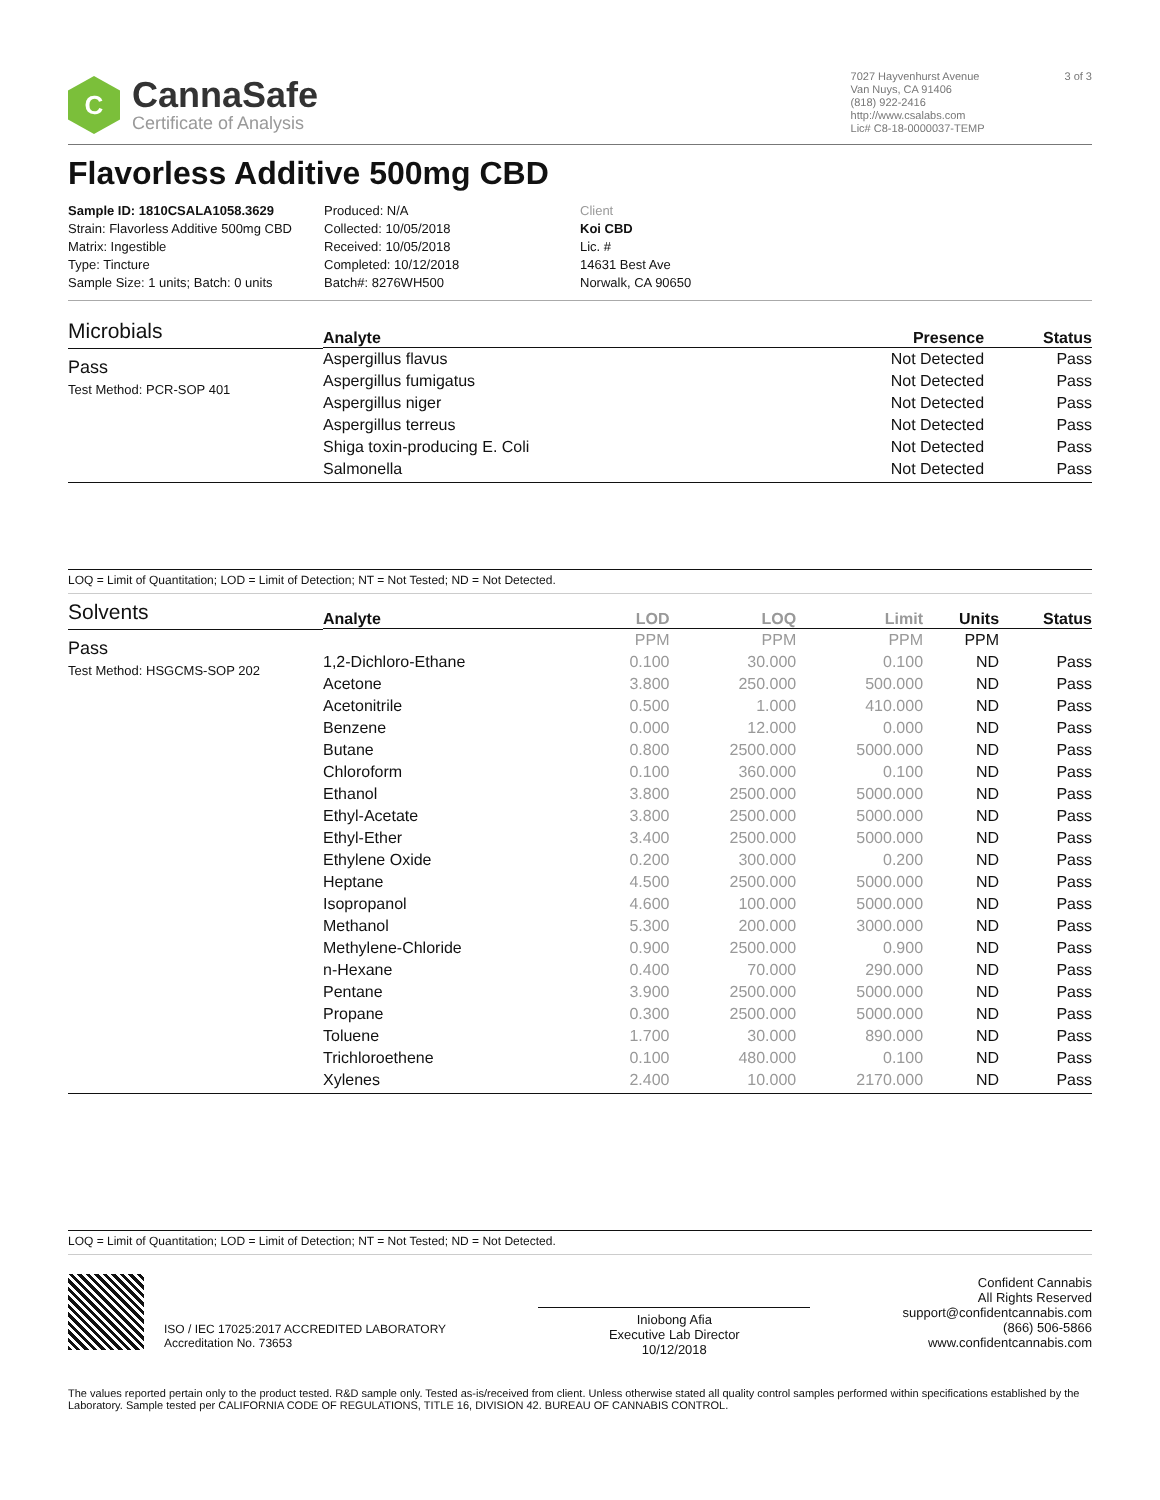C
CannaSafe
Certificate of Analysis
7027 Hayvenhurst Avenue
Van Nuys, CA 91406
(818) 922-2416
http://www.csalabs.com
Lic# C8-18-0000037-TEMP
3 of 3
Flavorless Additive 500mg CBD
Sample ID: 1810CSALA1058.3629
Strain: Flavorless Additive 500mg CBD
Matrix: Ingestible
Type: Tincture
Sample Size: 1 units; Batch: 0 units
Produced: N/A
Collected: 10/05/2018
Received: 10/05/2018
Completed: 10/12/2018
Batch#: 8276WH500
Client
Koi CBD
Lic. #
14631 Best Ave
Norwalk, CA 90650
Microbials
Pass
Test Method: PCR-SOP 401
| Analyte | Presence | Status |
| --- | --- | --- |
| Aspergillus flavus | Not Detected | Pass |
| Aspergillus fumigatus | Not Detected | Pass |
| Aspergillus niger | Not Detected | Pass |
| Aspergillus terreus | Not Detected | Pass |
| Shiga toxin-producing E. Coli | Not Detected | Pass |
| Salmonella | Not Detected | Pass |
LOQ = Limit of Quantitation; LOD = Limit of Detection; NT = Not Tested; ND = Not Detected.
Solvents
Pass
Test Method: HSGCMS-SOP 202
| Analyte | LOD | LOQ | Limit | Units | Status |
| --- | --- | --- | --- | --- | --- |
| | PPM | PPM | PPM | PPM | |
| 1,2-Dichloro-Ethane | 0.100 | 30.000 | 0.100 | ND | Pass |
| Acetone | 3.800 | 250.000 | 500.000 | ND | Pass |
| Acetonitrile | 0.500 | 1.000 | 410.000 | ND | Pass |
| Benzene | 0.000 | 12.000 | 0.000 | ND | Pass |
| Butane | 0.800 | 2500.000 | 5000.000 | ND | Pass |
| Chloroform | 0.100 | 360.000 | 0.100 | ND | Pass |
| Ethanol | 3.800 | 2500.000 | 5000.000 | ND | Pass |
| Ethyl-Acetate | 3.800 | 2500.000 | 5000.000 | ND | Pass |
| Ethyl-Ether | 3.400 | 2500.000 | 5000.000 | ND | Pass |
| Ethylene Oxide | 0.200 | 300.000 | 0.200 | ND | Pass |
| Heptane | 4.500 | 2500.000 | 5000.000 | ND | Pass |
| Isopropanol | 4.600 | 100.000 | 5000.000 | ND | Pass |
| Methanol | 5.300 | 200.000 | 3000.000 | ND | Pass |
| Methylene-Chloride | 0.900 | 2500.000 | 0.900 | ND | Pass |
| n-Hexane | 0.400 | 70.000 | 290.000 | ND | Pass |
| Pentane | 3.900 | 2500.000 | 5000.000 | ND | Pass |
| Propane | 0.300 | 2500.000 | 5000.000 | ND | Pass |
| Toluene | 1.700 | 30.000 | 890.000 | ND | Pass |
| Trichloroethene | 0.100 | 480.000 | 0.100 | ND | Pass |
| Xylenes | 2.400 | 10.000 | 2170.000 | ND | Pass |
LOQ = Limit of Quantitation; LOD = Limit of Detection; NT = Not Tested; ND = Not Detected.
ISO / IEC 17025:2017 ACCREDITED LABORATORY
Accreditation No. 73653
Iniobong Afia
Executive Lab Director
10/12/2018
Confident Cannabis
All Rights Reserved
support@confidentcannabis.com
(866) 506-5866
www.confidentcannabis.com
The values reported pertain only to the product tested. R&D sample only. Tested as-is/received from client. Unless otherwise stated all quality control samples performed within specifications established by the Laboratory. Sample tested per CALIFORNIA CODE OF REGULATIONS, TITLE 16, DIVISION 42. BUREAU OF CANNABIS CONTROL.